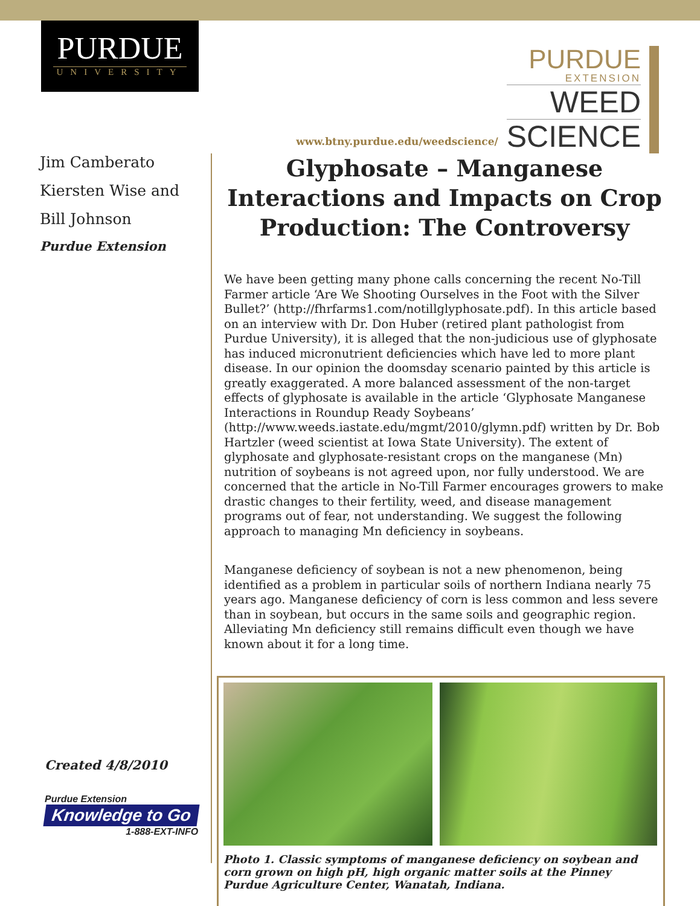PURDUE
UNIVERSITY
www.btny.purdue.edu/weedscience/
PURDUE
EXTENSION
WEED
SCIENCE
Jim Camberato
Kiersten Wise and
Bill Johnson
Purdue Extension
Created 4/8/2010
Purdue Extension
Knowledge to Go
1-888-EXT-INFO
Glyphosate – Manganese Interactions and Impacts on Crop Production: The Controversy
We have been getting many phone calls concerning the recent No-Till Farmer article ‘Are We Shooting Ourselves in the Foot with the Silver Bullet?’ (http://fhrfarms1.com/notillglyphosate.pdf). In this article based on an interview with Dr. Don Huber (retired plant pathologist from Purdue University), it is alleged that the non-judicious use of glyphosate has induced micronutrient deficiencies which have led to more plant disease. In our opinion the doomsday scenario painted by this article is greatly exaggerated. A more balanced assessment of the non-target effects of glyphosate is available in the article ‘Glyphosate Manganese Interactions in Roundup Ready Soybeans’ (http://www.weeds.iastate.edu/mgmt/2010/glymn.pdf) written by Dr. Bob Hartzler (weed scientist at Iowa State University). The extent of glyphosate and glyphosate-resistant crops on the manganese (Mn) nutrition of soybeans is not agreed upon, nor fully understood. We are concerned that the article in No-Till Farmer encourages growers to make drastic changes to their fertility, weed, and disease management programs out of fear, not understanding. We suggest the following approach to managing Mn deficiency in soybeans.
Manganese deficiency of soybean is not a new phenomenon, being identified as a problem in particular soils of northern Indiana nearly 75 years ago. Manganese deficiency of corn is less common and less severe than in soybean, but occurs in the same soils and geographic region. Alleviating Mn deficiency still remains difficult even though we have known about it for a long time.
Photo 1. Classic symptoms of manganese deficiency on soybean and corn grown on high pH, high organic matter soils at the Pinney Purdue Agriculture Center, Wanatah, Indiana.